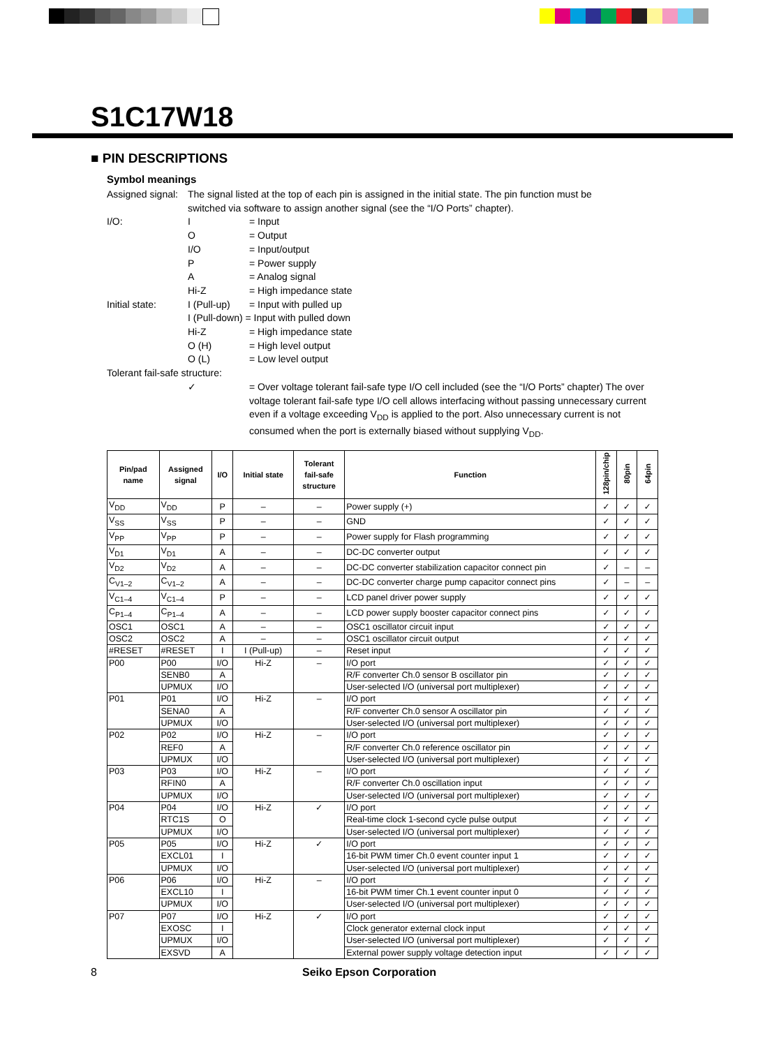S1C17W18
■ PIN DESCRIPTIONS
Symbol meanings
Assigned signal:
The signal listed at the top of each pin is assigned in the initial state. The pin function must be switched via software to assign another signal (see the “I/O Ports” chapter).
I/O: I = Input
O = Output
I/O = Input/output
P = Power supply
A = Analog signal
Hi-Z = High impedance state
Initial state:
I (Pull-up)
= Input with pulled up
I (Pull-down) = Input with pulled down
Hi-Z = High impedance state
O (H) = High level output
O (L) = Low level output
Tolerant fail-safe structure:
✓ = Over voltage tolerant fail-safe type I/O cell included (see the “I/O Ports” chapter) The over voltage tolerant fail-safe type I/O cell allows interfacing without passing unnecessary current even if a voltage exceeding V<sub>DD</sub> is applied to the port. Also unnecessary current is not consumed when the port is externally biased without supplying V<sub>DD</sub>.
| Pin/pad name | Assigned signal | I/O | Initial state | Tolerant fail-safe structure | Function | 128pin/chip | 80pin | 64pin |
| --- | --- | --- | --- | --- | --- | --- | --- | --- |
| V<sub>DD</sub> | V<sub>DD</sub> | P | – | – | Power supply (+) | ✓ | ✓ | ✓ |
| V<sub>SS</sub> | V<sub>SS</sub> | P | – | – | GND | ✓ | ✓ | ✓ |
| V<sub>PP</sub> | V<sub>PP</sub> | P | – | – | Power supply for Flash programming | ✓ | ✓ | ✓ |
| V<sub>D1</sub> | V<sub>D1</sub> | A | – | – | DC-DC converter output | ✓ | ✓ | ✓ |
| V<sub>D2</sub> | V<sub>D2</sub> | A | – | – | DC-DC converter stabilization capacitor connect pin | ✓ | – | – |
| C<sub>V1–2</sub> | C<sub>V1–2</sub> | A | – | – | DC-DC converter charge pump capacitor connect pins | ✓ | – | – |
| V<sub>C1–4</sub> | V<sub>C1–4</sub> | P | – | – | LCD panel driver power supply | ✓ | ✓ | ✓ |
| C<sub>P1–4</sub> | C<sub>P1–4</sub> | A | – | – | LCD power supply booster capacitor connect pins | ✓ | ✓ | ✓ |
| OSC1 | OSC1 | A | – | – | OSC1 oscillator circuit input | ✓ | ✓ | ✓ |
| OSC2 | OSC2 | A | – | – | OSC1 oscillator circuit output | ✓ | ✓ | ✓ |
| #RESET | #RESET | I | I (Pull-up) | – | Reset input | ✓ | ✓ | ✓ |
| P00 | P00 | I/O | Hi-Z | – | I/O port | ✓ | ✓ | ✓ |
| | SENB0 | A | | | R/F converter Ch.0 sensor B oscillator pin | ✓ | ✓ | ✓ |
| | UPMUX | I/O | | | User-selected I/O (universal port multiplexer) | ✓ | ✓ | ✓ |
| P01 | P01 | I/O | Hi-Z | – | I/O port | ✓ | ✓ | ✓ |
| | SENA0 | A | | | R/F converter Ch.0 sensor A oscillator pin | ✓ | ✓ | ✓ |
| | UPMUX | I/O | | | User-selected I/O (universal port multiplexer) | ✓ | ✓ | ✓ |
| P02 | P02 | I/O | Hi-Z | – | I/O port | ✓ | ✓ | ✓ |
| | REF0 | A | | | R/F converter Ch.0 reference oscillator pin | ✓ | ✓ | ✓ |
| | UPMUX | I/O | | | User-selected I/O (universal port multiplexer) | ✓ | ✓ | ✓ |
| P03 | P03 | I/O | Hi-Z | – | I/O port | ✓ | ✓ | ✓ |
| | RFIN0 | A | | | R/F converter Ch.0 oscillation input | ✓ | ✓ | ✓ |
| | UPMUX | I/O | | | User-selected I/O (universal port multiplexer) | ✓ | ✓ | ✓ |
| P04 | P04 | I/O | Hi-Z | ✓ | I/O port | ✓ | ✓ | ✓ |
| | RTC1S | O | | | Real-time clock 1-second cycle pulse output | ✓ | ✓ | ✓ |
| | UPMUX | I/O | | | User-selected I/O (universal port multiplexer) | ✓ | ✓ | ✓ |
| P05 | P05 | I/O | Hi-Z | ✓ | I/O port | ✓ | ✓ | ✓ |
| | EXCL01 | I | | | 16-bit PWM timer Ch.0 event counter input 1 | ✓ | ✓ | ✓ |
| | UPMUX | I/O | | | User-selected I/O (universal port multiplexer) | ✓ | ✓ | ✓ |
| P06 | P06 | I/O | Hi-Z | – | I/O port | ✓ | ✓ | ✓ |
| | EXCL10 | I | | | 16-bit PWM timer Ch.1 event counter input 0 | ✓ | ✓ | ✓ |
| | UPMUX | I/O | | | User-selected I/O (universal port multiplexer) | ✓ | ✓ | ✓ |
| P07 | P07 | I/O | Hi-Z | ✓ | I/O port | ✓ | ✓ | ✓ |
| | EXOSC | I | | | Clock generator external clock input | ✓ | ✓ | ✓ |
| | UPMUX | I/O | | | User-selected I/O (universal port multiplexer) | ✓ | ✓ | ✓ |
| | EXSVD | A | | | External power supply voltage detection input | ✓ | ✓ | ✓ |
8 Seiko Epson Corporation